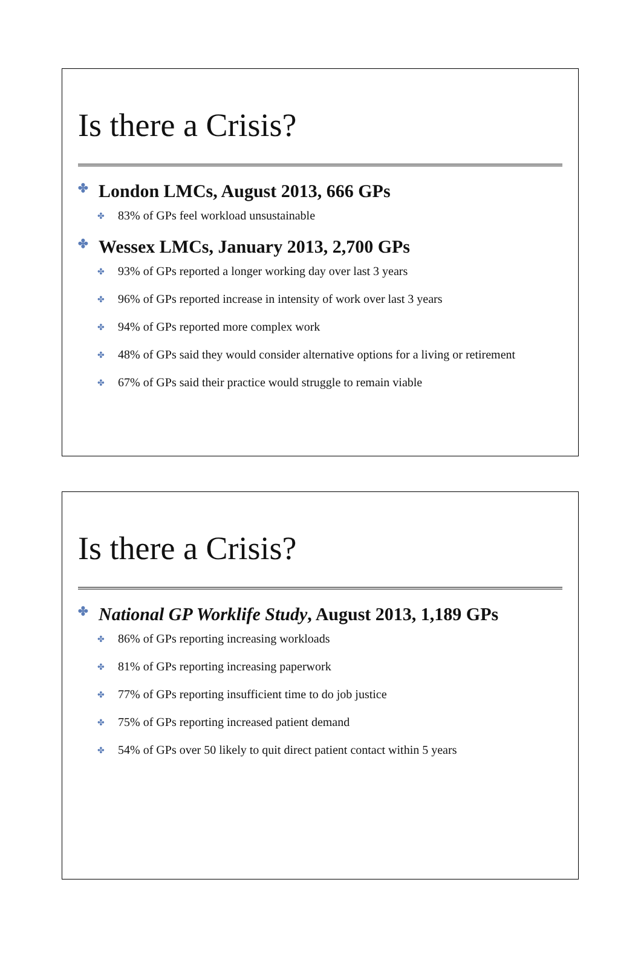Is there a Crisis?
✤ London LMCs, August 2013, 666 GPs
✤ 83% of GPs feel workload unsustainable
✤ Wessex LMCs, January 2013, 2,700 GPs
✤ 93% of GPs reported a longer working day over last 3 years
✤ 96% of GPs reported increase in intensity of work over last 3 years
✤ 94% of GPs reported more complex work
✤ 48% of GPs said they would consider alternative options for a living or retirement
✤ 67% of GPs said their practice would struggle to remain viable
Is there a Crisis?
✤ National GP Worklife Study, August 2013, 1,189 GPs
✤ 86% of GPs reporting increasing workloads
✤ 81% of GPs reporting increasing paperwork
✤ 77% of GPs reporting insufficient time to do job justice
✤ 75% of GPs reporting increased patient demand
✤ 54% of GPs over 50 likely to quit direct patient contact within 5 years